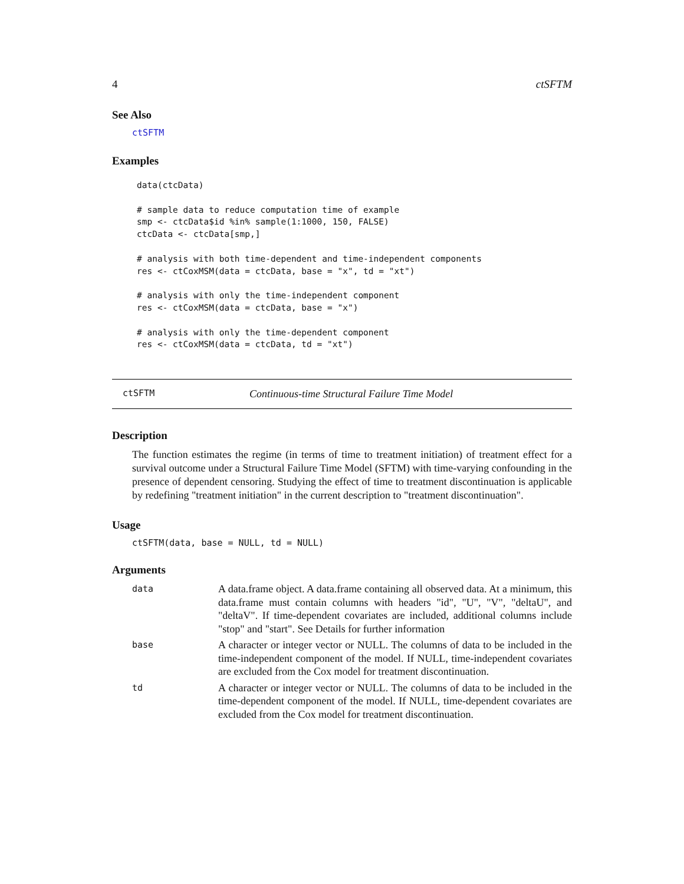4 ctSFTM
See Also
ctSFTM
Examples
data(ctcData)

# sample data to reduce computation time of example
smp <- ctcData$id %in% sample(1:1000, 150, FALSE)
ctcData <- ctcData[smp,]

# analysis with both time-dependent and time-independent components
res <- ctCoxMSM(data = ctcData, base = "x", td = "xt")

# analysis with only the time-independent component
res <- ctCoxMSM(data = ctcData, base = "x")

# analysis with only the time-dependent component
res <- ctCoxMSM(data = ctcData, td = "xt")
ctSFTM Continuous-time Structural Failure Time Model
Description
The function estimates the regime (in terms of time to treatment initiation) of treatment effect for a survival outcome under a Structural Failure Time Model (SFTM) with time-varying confounding in the presence of dependent censoring. Studying the effect of time to treatment discontinuation is applicable by redefining "treatment initiation" in the current description to "treatment discontinuation".
Usage
ctSFTM(data, base = NULL, td = NULL)
Arguments
| data | A data.frame object. A data.frame containing all observed data. At a minimum, this data.frame must contain columns with headers "id", "U", "V", "deltaU", and "deltaV". If time-dependent covariates are included, additional columns include "stop" and "start". See Details for further information |
| base | A character or integer vector or NULL. The columns of data to be included in the time-independent component of the model. If NULL, time-independent covariates are excluded from the Cox model for treatment discontinuation. |
| td | A character or integer vector or NULL. The columns of data to be included in the time-dependent component of the model. If NULL, time-dependent covariates are excluded from the Cox model for treatment discontinuation. |